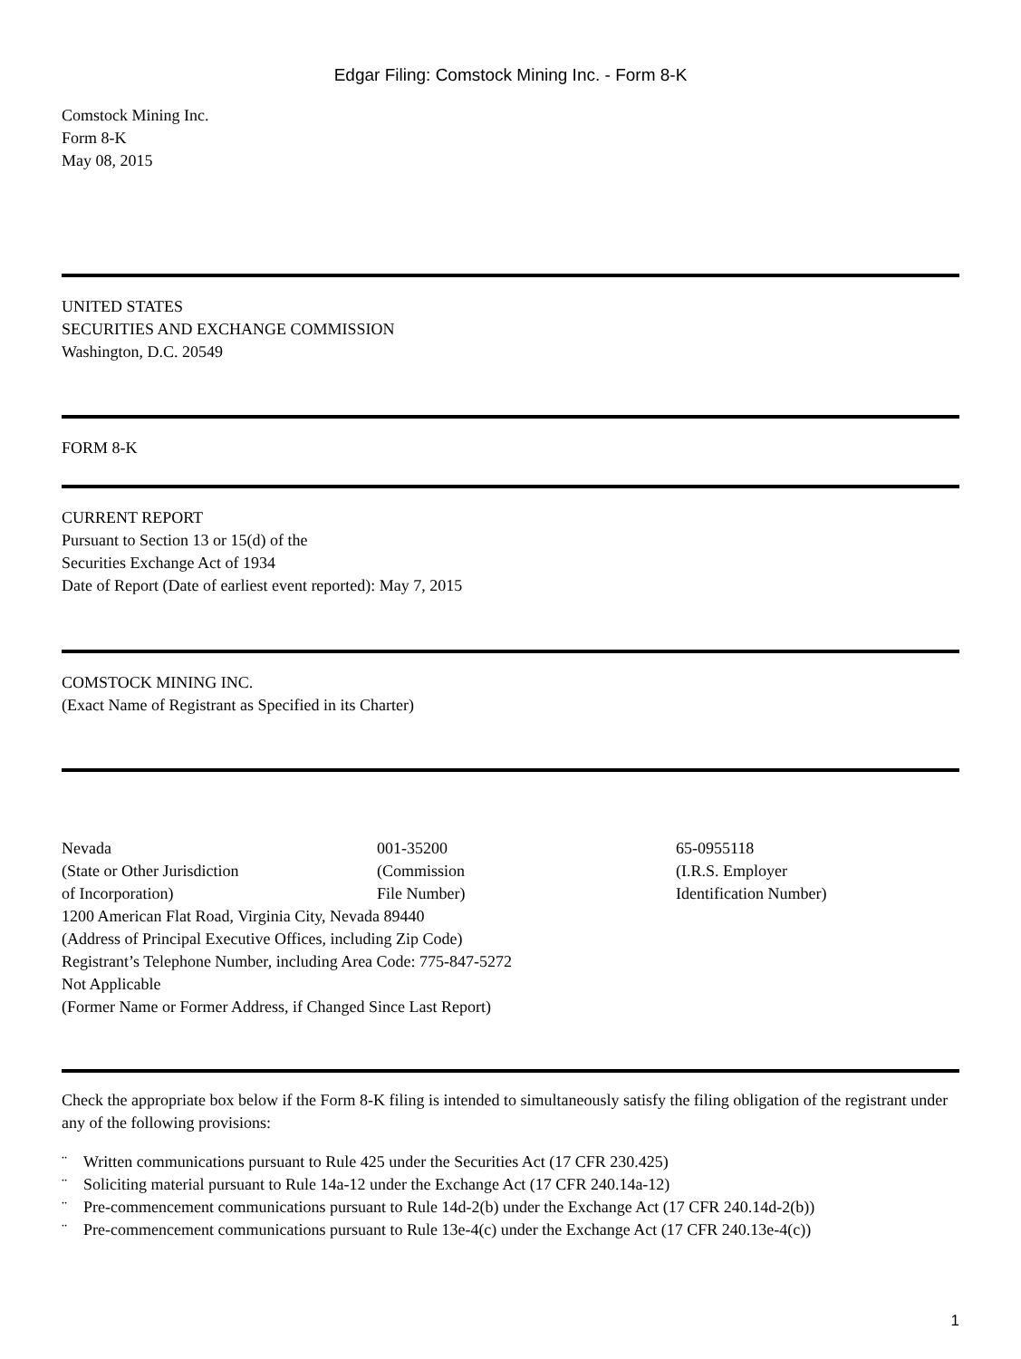Edgar Filing: Comstock Mining Inc. - Form 8-K
Comstock Mining Inc.
Form 8-K
May 08, 2015
UNITED STATES
SECURITIES AND EXCHANGE COMMISSION
Washington, D.C. 20549
FORM 8-K
CURRENT REPORT
Pursuant to Section 13 or 15(d) of the
Securities Exchange Act of 1934
Date of Report (Date of earliest event reported): May 7, 2015
COMSTOCK MINING INC.
(Exact Name of Registrant as Specified in its Charter)
| Nevada (State or Other Jurisdiction of Incorporation) | 001-35200 (Commission File Number) | 65-0955118 (I.R.S. Employer Identification Number) |
1200 American Flat Road, Virginia City, Nevada 89440
(Address of Principal Executive Offices, including Zip Code)
Registrant’s Telephone Number, including Area Code: 775-847-5272
Not Applicable
(Former Name or Former Address, if Changed Since Last Report)
Check the appropriate box below if the Form 8-K filing is intended to simultaneously satisfy the filing obligation of the registrant under any of the following provisions:
¨ Written communications pursuant to Rule 425 under the Securities Act (17 CFR 230.425)
¨ Soliciting material pursuant to Rule 14a-12 under the Exchange Act (17 CFR 240.14a-12)
¨ Pre-commencement communications pursuant to Rule 14d-2(b) under the Exchange Act (17 CFR 240.14d-2(b))
¨ Pre-commencement communications pursuant to Rule 13e-4(c) under the Exchange Act (17 CFR 240.13e-4(c))
1